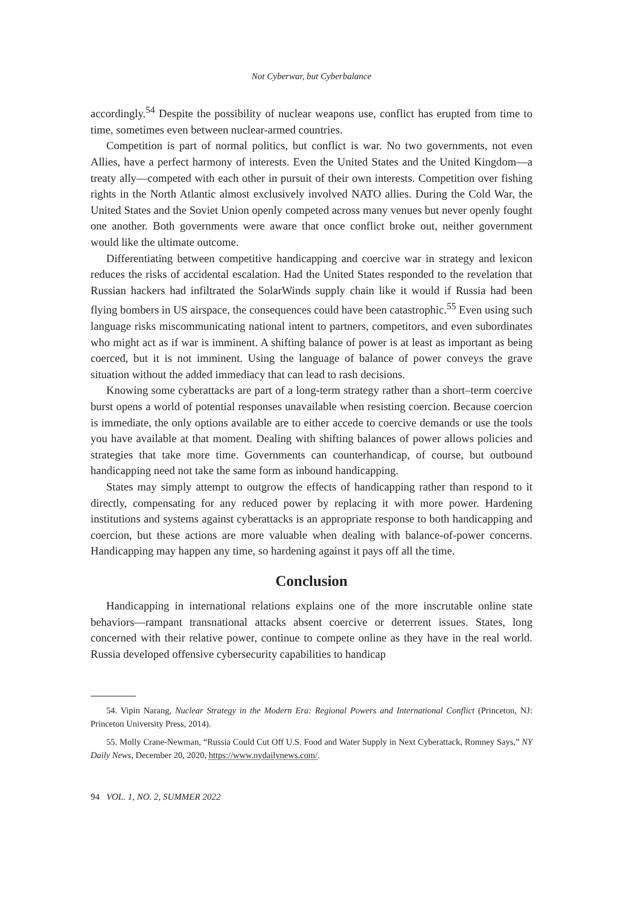Not Cyberwar, but Cyberbalance
accordingly.<sup>54</sup> Despite the possibility of nuclear weapons use, conflict has erupted from time to time, sometimes even between nuclear-armed countries.
Competition is part of normal politics, but conflict is war. No two governments, not even Allies, have a perfect harmony of interests. Even the United States and the United Kingdom—a treaty ally—competed with each other in pursuit of their own interests. Competition over fishing rights in the North Atlantic almost exclusively involved NATO allies. During the Cold War, the United States and the Soviet Union openly competed across many venues but never openly fought one another. Both governments were aware that once conflict broke out, neither government would like the ultimate outcome.
Differentiating between competitive handicapping and coercive war in strategy and lexicon reduces the risks of accidental escalation. Had the United States responded to the revelation that Russian hackers had infiltrated the SolarWinds supply chain like it would if Russia had been flying bombers in US airspace, the consequences could have been catastrophic.<sup>55</sup> Even using such language risks miscommunicating national intent to partners, competitors, and even subordinates who might act as if war is imminent. A shifting balance of power is at least as important as being coerced, but it is not imminent. Using the language of balance of power conveys the grave situation without the added immediacy that can lead to rash decisions.
Knowing some cyberattacks are part of a long-term strategy rather than a short–term coercive burst opens a world of potential responses unavailable when resisting coercion. Because coercion is immediate, the only options available are to either accede to coercive demands or use the tools you have available at that moment. Dealing with shifting balances of power allows policies and strategies that take more time. Governments can counterhandicap, of course, but outbound handicapping need not take the same form as inbound handicapping.
States may simply attempt to outgrow the effects of handicapping rather than respond to it directly, compensating for any reduced power by replacing it with more power. Hardening institutions and systems against cyberattacks is an appropriate response to both handicapping and coercion, but these actions are more valuable when dealing with balance-of-power concerns. Handicapping may happen any time, so hardening against it pays off all the time.
Conclusion
Handicapping in international relations explains one of the more inscrutable online state behaviors—rampant transnational attacks absent coercive or deterrent issues. States, long concerned with their relative power, continue to compete online as they have in the real world. Russia developed offensive cybersecurity capabilities to handicap
54. Vipin Narang, Nuclear Strategy in the Modern Era: Regional Powers and International Conflict (Princeton, NJ: Princeton University Press, 2014).
55. Molly Crane-Newman, “Russia Could Cut Off U.S. Food and Water Supply in Next Cyberattack, Romney Says,” NY Daily News, December 20, 2020, https://www.nydailynews.com/.
94 VOL. 1, NO. 2, SUMMER 2022